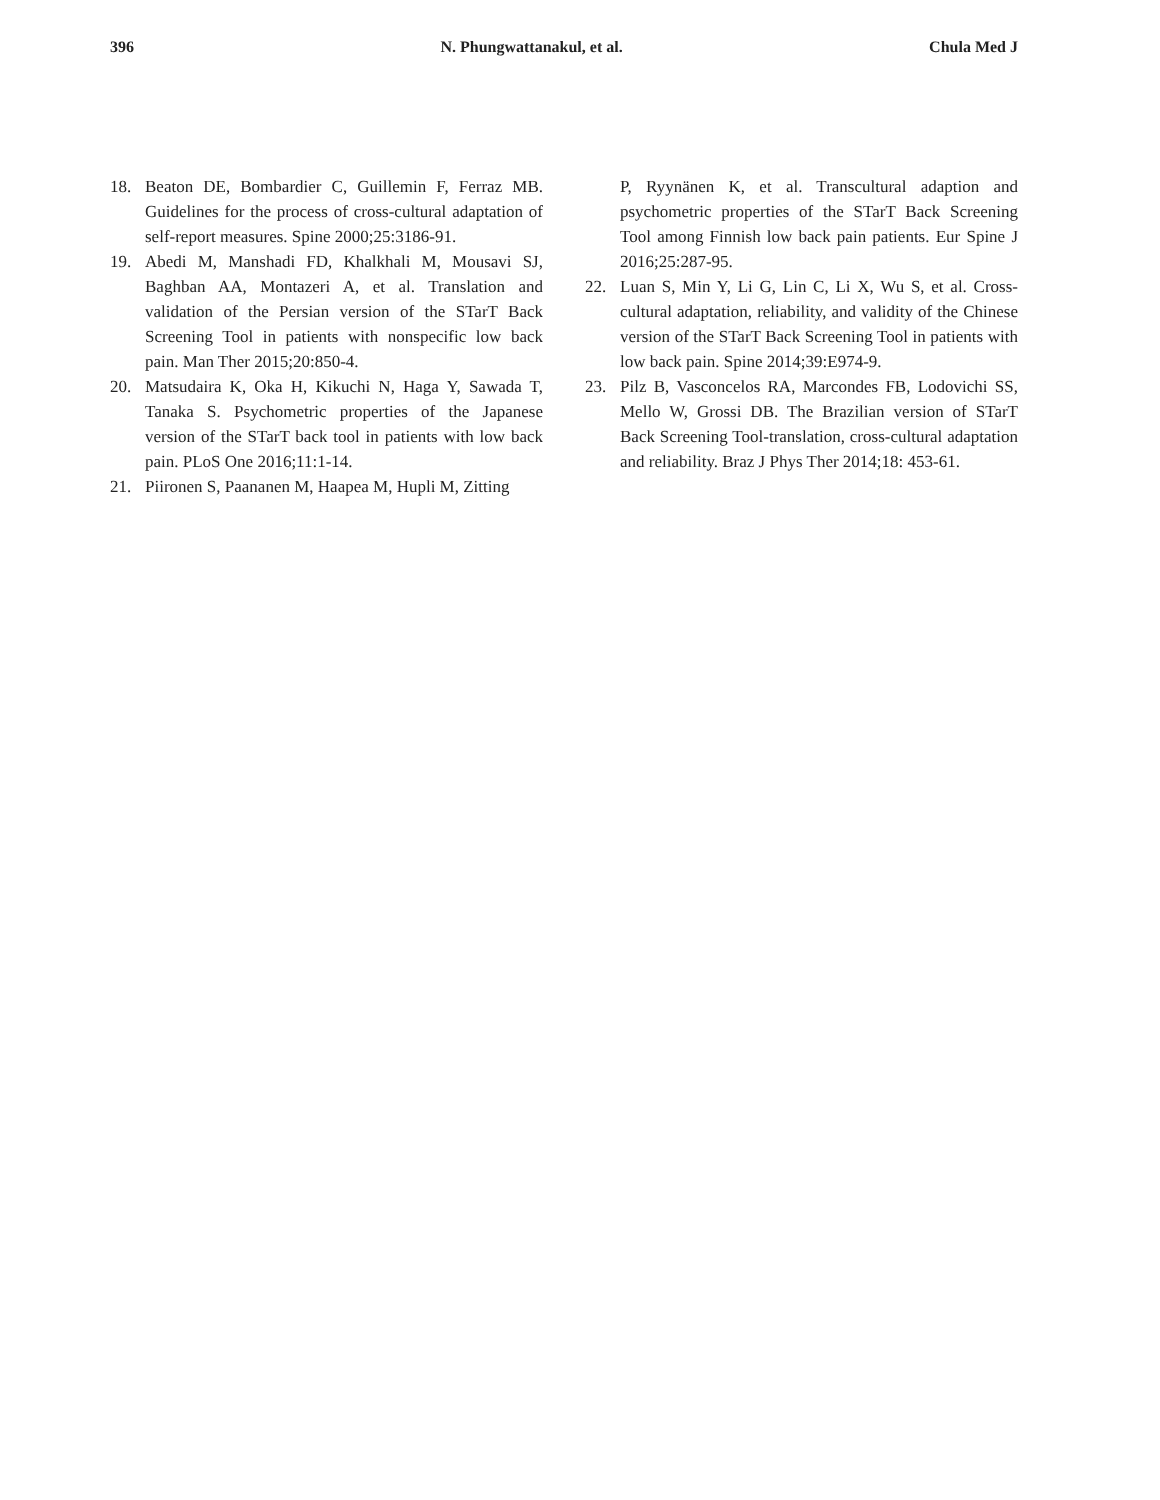396 N. Phungwattanakul, et al. Chula Med J
18. Beaton DE, Bombardier C, Guillemin F, Ferraz MB. Guidelines for the process of cross-cultural adaptation of self-report measures. Spine 2000;25:3186-91.
19. Abedi M, Manshadi FD, Khalkhali M, Mousavi SJ, Baghban AA, Montazeri A, et al. Translation and validation of the Persian version of the STarT Back Screening Tool in patients with nonspecific low back pain. Man Ther 2015;20:850-4.
20. Matsudaira K, Oka H, Kikuchi N, Haga Y, Sawada T, Tanaka S. Psychometric properties of the Japanese version of the STarT back tool in patients with low back pain. PLoS One 2016;11:1-14.
21. Piironen S, Paananen M, Haapea M, Hupli M, Zitting
P, Ryynänen K, et al. Transcultural adaption and psychometric properties of the STarT Back Screening Tool among Finnish low back pain patients. Eur Spine J 2016;25:287-95.
22. Luan S, Min Y, Li G, Lin C, Li X, Wu S, et al. Cross-cultural adaptation, reliability, and validity of the Chinese version of the STarT Back Screening Tool in patients with low back pain. Spine 2014;39:E974-9.
23. Pilz B, Vasconcelos RA, Marcondes FB, Lodovichi SS, Mello W, Grossi DB. The Brazilian version of STarT Back Screening Tool-translation, cross-cultural adaptation and reliability. Braz J Phys Ther 2014;18: 453-61.